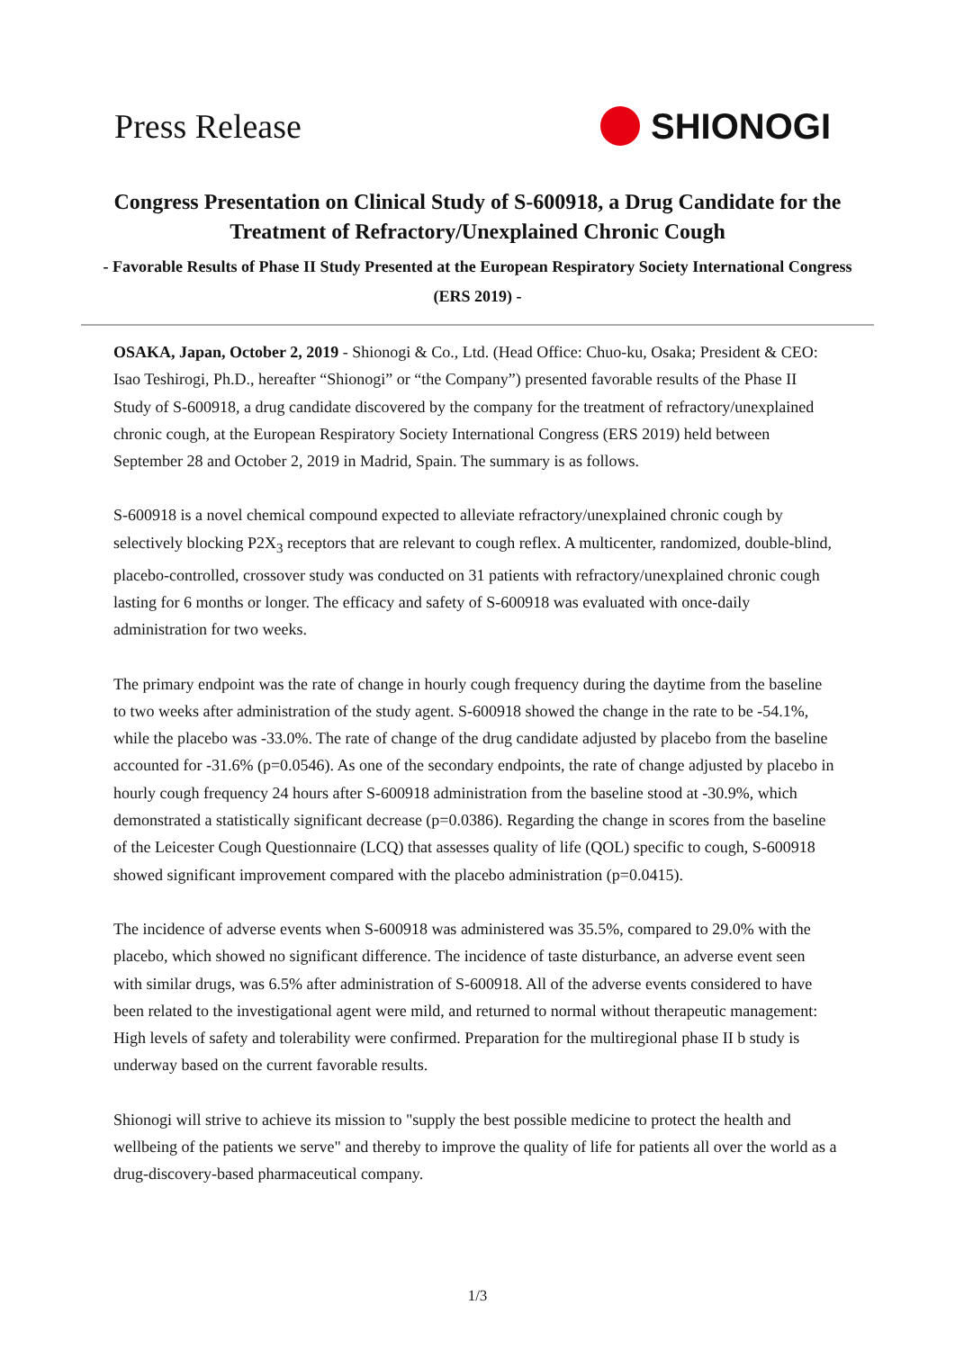Press Release SHIONOGI
Congress Presentation on Clinical Study of S-600918, a Drug Candidate for the Treatment of Refractory/Unexplained Chronic Cough
- Favorable Results of Phase II Study Presented at the European Respiratory Society International Congress (ERS 2019) -
OSAKA, Japan, October 2, 2019 - Shionogi & Co., Ltd. (Head Office: Chuo-ku, Osaka; President & CEO: Isao Teshirogi, Ph.D., hereafter “Shionogi” or “the Company”) presented favorable results of the Phase II Study of S-600918, a drug candidate discovered by the company for the treatment of refractory/unexplained chronic cough, at the European Respiratory Society International Congress (ERS 2019) held between September 28 and October 2, 2019 in Madrid, Spain. The summary is as follows.
S-600918 is a novel chemical compound expected to alleviate refractory/unexplained chronic cough by selectively blocking P2X<sub>3</sub> receptors that are relevant to cough reflex. A multicenter, randomized, double-blind, placebo-controlled, crossover study was conducted on 31 patients with refractory/unexplained chronic cough lasting for 6 months or longer. The efficacy and safety of S-600918 was evaluated with once-daily administration for two weeks.
The primary endpoint was the rate of change in hourly cough frequency during the daytime from the baseline to two weeks after administration of the study agent. S-600918 showed the change in the rate to be -54.1%, while the placebo was -33.0%. The rate of change of the drug candidate adjusted by placebo from the baseline accounted for -31.6% (p=0.0546). As one of the secondary endpoints, the rate of change adjusted by placebo in hourly cough frequency 24 hours after S-600918 administration from the baseline stood at -30.9%, which demonstrated a statistically significant decrease (p=0.0386). Regarding the change in scores from the baseline of the Leicester Cough Questionnaire (LCQ) that assesses quality of life (QOL) specific to cough, S-600918 showed significant improvement compared with the placebo administration (p=0.0415).
The incidence of adverse events when S-600918 was administered was 35.5%, compared to 29.0% with the placebo, which showed no significant difference. The incidence of taste disturbance, an adverse event seen with similar drugs, was 6.5% after administration of S-600918. All of the adverse events considered to have been related to the investigational agent were mild, and returned to normal without therapeutic management: High levels of safety and tolerability were confirmed. Preparation for the multiregional phase II b study is underway based on the current favorable results.
Shionogi will strive to achieve its mission to "supply the best possible medicine to protect the health and wellbeing of the patients we serve" and thereby to improve the quality of life for patients all over the world as a drug-discovery-based pharmaceutical company.
1/3